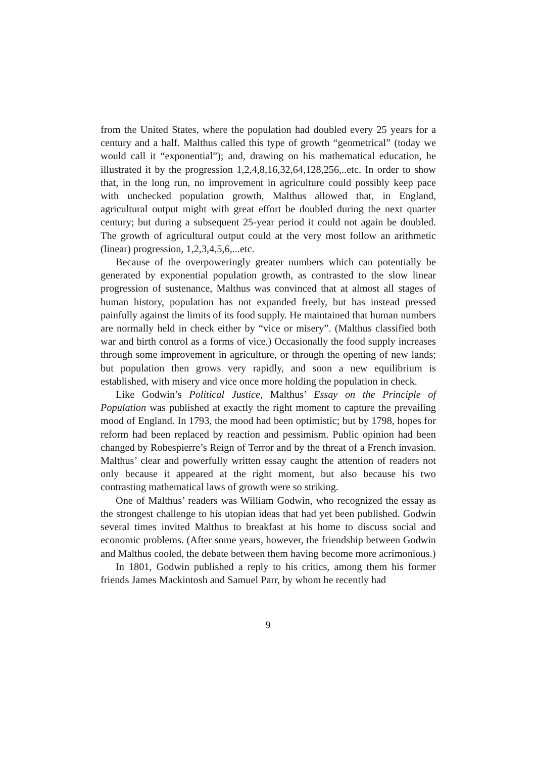from the United States, where the population had doubled every 25 years for a century and a half. Malthus called this type of growth “geometrical” (today we would call it “exponential”); and, drawing on his mathematical education, he illustrated it by the progression 1,2,4,8,16,32,64,128,256,..etc. In order to show that, in the long run, no improvement in agriculture could possibly keep pace with unchecked population growth, Malthus allowed that, in England, agricultural output might with great effort be doubled during the next quarter century; but during a subsequent 25-year period it could not again be doubled. The growth of agricultural output could at the very most follow an arithmetic (linear) progression, 1,2,3,4,5,6,...etc.
Because of the overpoweringly greater numbers which can potentially be generated by exponential population growth, as contrasted to the slow linear progression of sustenance, Malthus was convinced that at almost all stages of human history, population has not expanded freely, but has instead pressed painfully against the limits of its food supply. He maintained that human numbers are normally held in check either by “vice or misery”. (Malthus classified both war and birth control as a forms of vice.) Occasionally the food supply increases through some improvement in agriculture, or through the opening of new lands; but population then grows very rapidly, and soon a new equilibrium is established, with misery and vice once more holding the population in check.
Like Godwin’s Political Justice, Malthus’ Essay on the Principle of Population was published at exactly the right moment to capture the prevailing mood of England. In 1793, the mood had been optimistic; but by 1798, hopes for reform had been replaced by reaction and pessimism. Public opinion had been changed by Robespierre’s Reign of Terror and by the threat of a French invasion. Malthus’ clear and powerfully written essay caught the attention of readers not only because it appeared at the right moment, but also because his two contrasting mathematical laws of growth were so striking.
One of Malthus’ readers was William Godwin, who recognized the essay as the strongest challenge to his utopian ideas that had yet been published. Godwin several times invited Malthus to breakfast at his home to discuss social and economic problems. (After some years, however, the friendship between Godwin and Malthus cooled, the debate between them having become more acrimonious.)
In 1801, Godwin published a reply to his critics, among them his former friends James Mackintosh and Samuel Parr, by whom he recently had
9